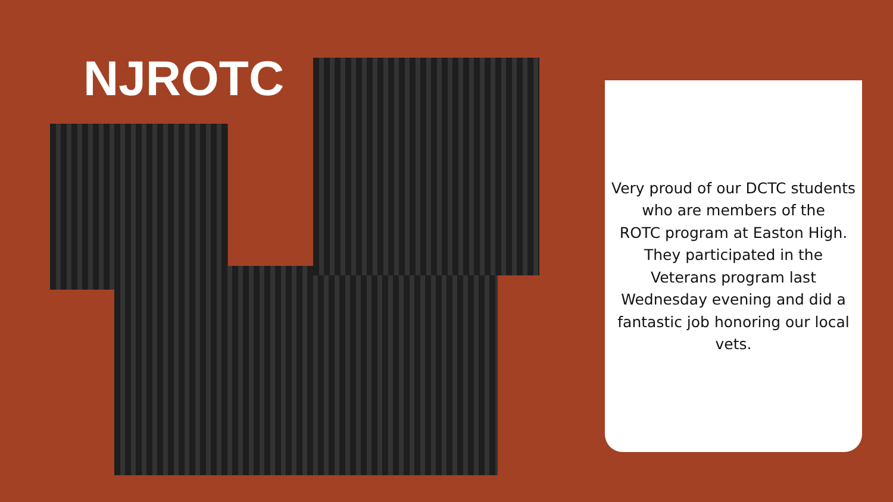NJROTC
Very proud of our DCTC students who are members of the
ROTC program at Easton High. They participated in the Veterans program last Wednesday evening and did a fantastic job honoring our local vets.